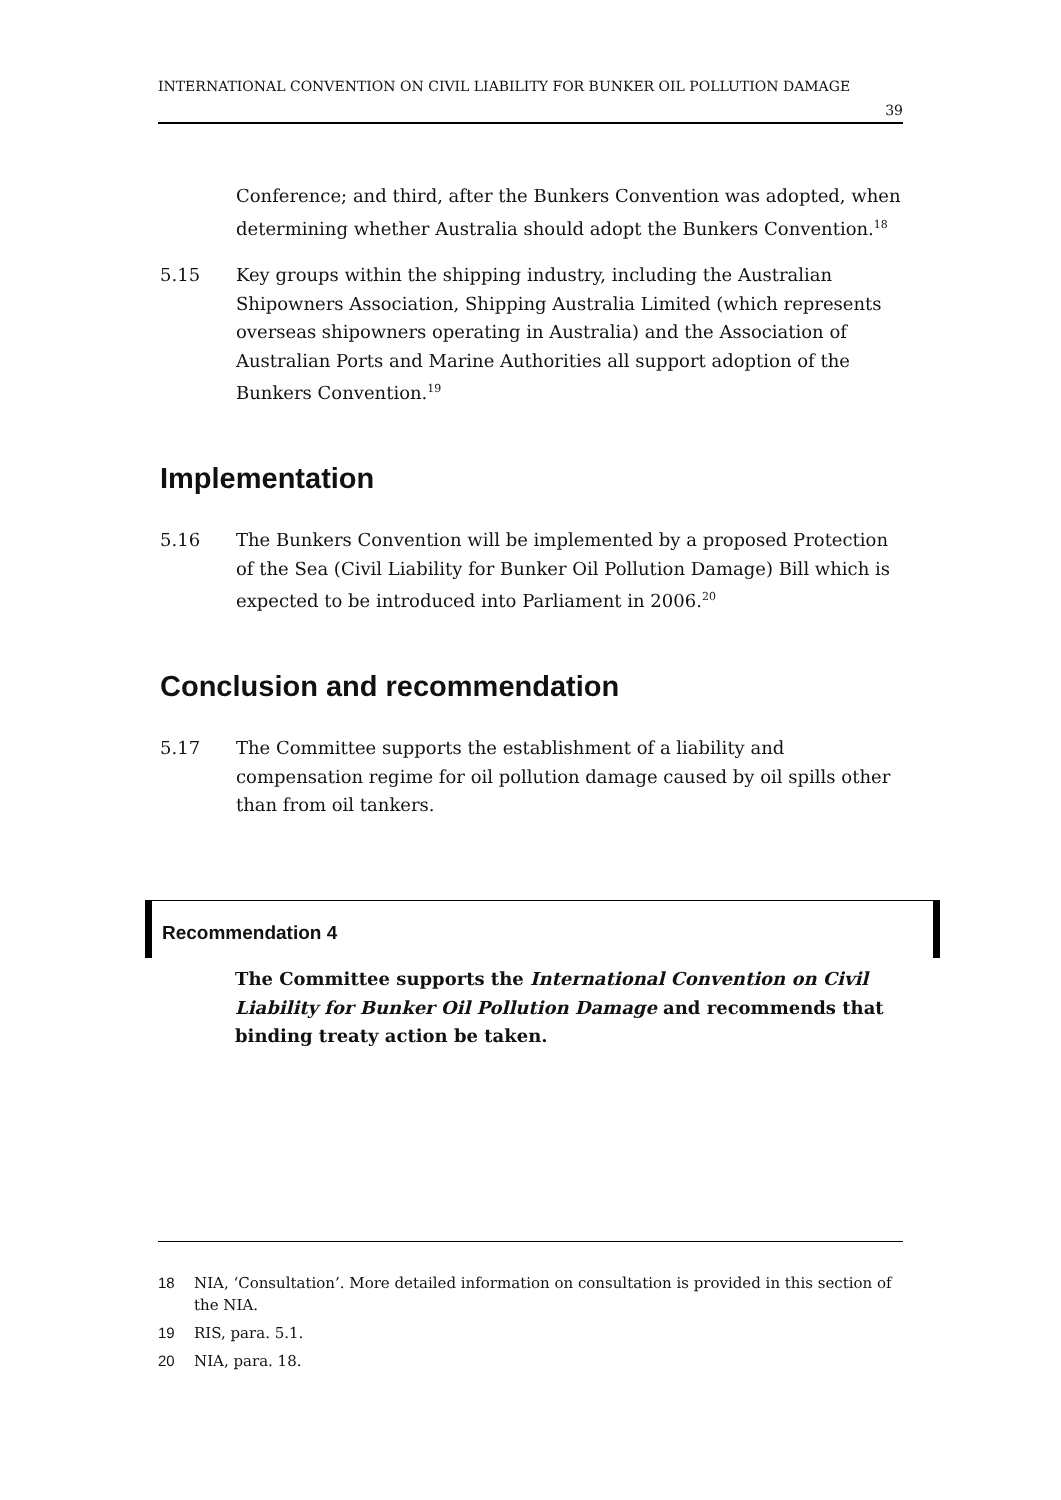INTERNATIONAL CONVENTION ON CIVIL LIABILITY FOR BUNKER OIL POLLUTION DAMAGE
39
Conference; and third, after the Bunkers Convention was adopted, when determining whether Australia should adopt the Bunkers Convention.<sup>18</sup>
5.15 Key groups within the shipping industry, including the Australian Shipowners Association, Shipping Australia Limited (which represents overseas shipowners operating in Australia) and the Association of Australian Ports and Marine Authorities all support adoption of the Bunkers Convention.<sup>19</sup>
Implementation
5.16 The Bunkers Convention will be implemented by a proposed Protection of the Sea (Civil Liability for Bunker Oil Pollution Damage) Bill which is expected to be introduced into Parliament in 2006.<sup>20</sup>
Conclusion and recommendation
5.17 The Committee supports the establishment of a liability and compensation regime for oil pollution damage caused by oil spills other than from oil tankers.
Recommendation 4
The Committee supports the International Convention on Civil Liability for Bunker Oil Pollution Damage and recommends that binding treaty action be taken.
18 NIA, ‘Consultation’. More detailed information on consultation is provided in this section of the NIA.
19 RIS, para. 5.1.
20 NIA, para. 18.